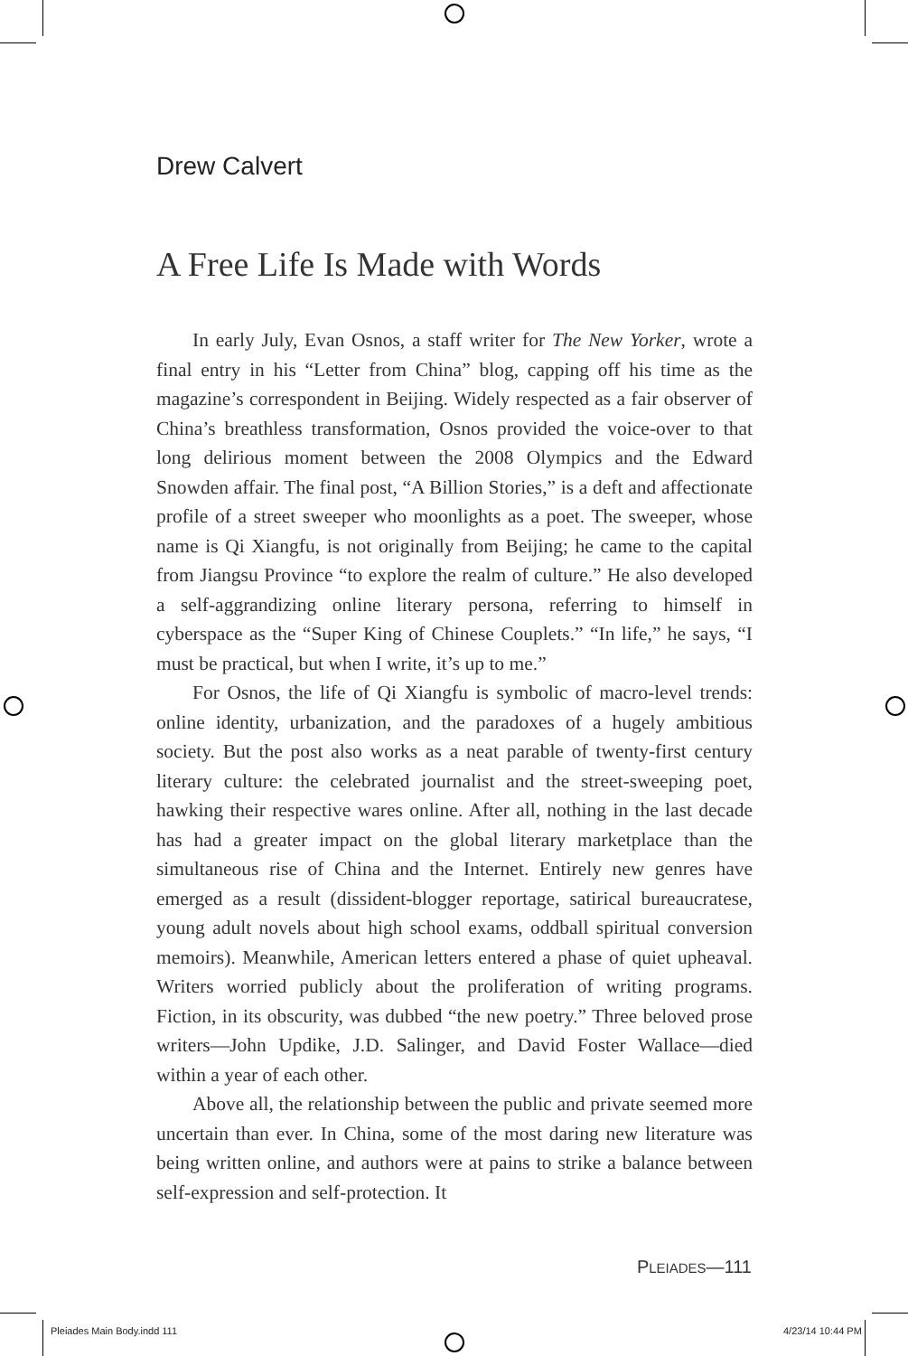Drew Calvert
A Free Life Is Made with Words
In early July, Evan Osnos, a staff writer for The New Yorker, wrote a final entry in his “Letter from China” blog, capping off his time as the magazine’s correspondent in Beijing. Widely respected as a fair observer of China’s breathless transformation, Osnos provided the voice-over to that long delirious moment between the 2008 Olympics and the Edward Snowden affair. The final post, “A Billion Stories,” is a deft and affectionate profile of a street sweeper who moonlights as a poet. The sweeper, whose name is Qi Xiangfu, is not originally from Beijing; he came to the capital from Jiangsu Province “to explore the realm of culture.” He also developed a self-aggrandizing online literary persona, referring to himself in cyberspace as the “Super King of Chinese Couplets.” “In life,” he says, “I must be practical, but when I write, it’s up to me.”
For Osnos, the life of Qi Xiangfu is symbolic of macro-level trends: online identity, urbanization, and the paradoxes of a hugely ambitious society. But the post also works as a neat parable of twenty-first century literary culture: the celebrated journalist and the street-sweeping poet, hawking their respective wares online. After all, nothing in the last decade has had a greater impact on the global literary marketplace than the simultaneous rise of China and the Internet. Entirely new genres have emerged as a result (dissident-blogger reportage, satirical bureaucratese, young adult novels about high school exams, oddball spiritual conversion memoirs). Meanwhile, American letters entered a phase of quiet upheaval. Writers worried publicly about the proliferation of writing programs. Fiction, in its obscurity, was dubbed “the new poetry.” Three beloved prose writers—John Updike, J.D. Salinger, and David Foster Wallace—died within a year of each other.
Above all, the relationship between the public and private seemed more uncertain than ever. In China, some of the most daring new literature was being written online, and authors were at pains to strike a balance between self-expression and self-protection. It
PLEIADES—111
Pleiades Main Body.indd 111 4/23/14 10:44 PM